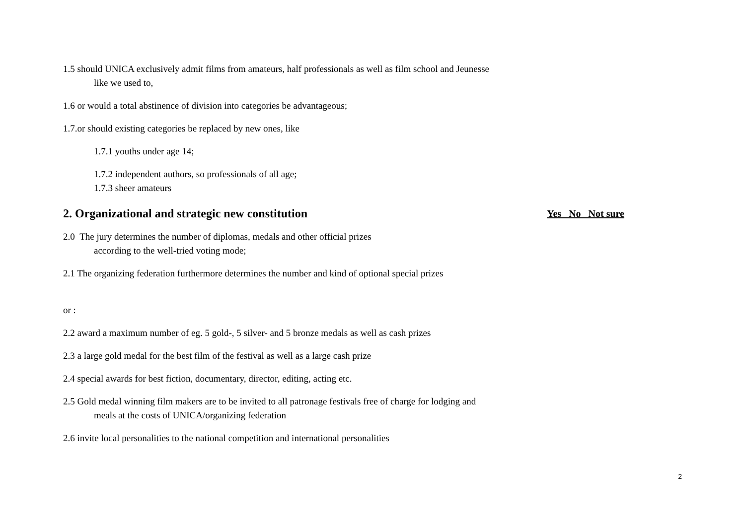1.5 should UNICA exclusively admit films from amateurs, half professionals as well as film school and Jeunesse
like we used to,
1.6 or would a total abstinence of division into categories be advantageous;
1.7.or should existing categories be replaced by new ones, like
1.7.1 youths under age 14;
1.7.2 independent authors, so professionals of all age;
1.7.3 sheer amateurs
2. Organizational and strategic new constitution Yes No Not sure
2.0 The jury determines the number of diplomas, medals and other official prizes
according to the well-tried voting mode;
2.1 The organizing federation furthermore determines the number and kind of optional special prizes
or :
2.2 award a maximum number of eg. 5 gold-, 5 silver- and 5 bronze medals as well as cash prizes
2.3 a large gold medal for the best film of the festival as well as a large cash prize
2.4 special awards for best fiction, documentary, director, editing, acting etc.
2.5 Gold medal winning film makers are to be invited to all patronage festivals free of charge for lodging and
meals at the costs of UNICA/organizing federation
2.6 invite local personalities to the national competition and international personalities
2